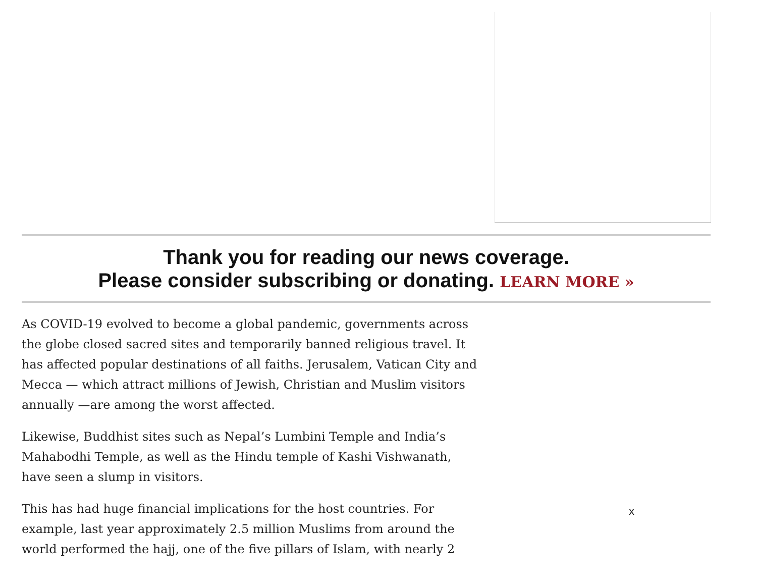Thank you for reading our news coverage.
Please consider subscribing or donating. LEARN MORE »
As COVID-19 evolved to become a global pandemic, governments across the globe closed sacred sites and temporarily banned religious travel. It has affected popular destinations of all faiths. Jerusalem, Vatican City and Mecca — which attract millions of Jewish, Christian and Muslim visitors annually —are among the worst affected.
Likewise, Buddhist sites such as Nepal’s Lumbini Temple and India’s Mahabodhi Temple, as well as the Hindu temple of Kashi Vishwanath, have seen a slump in visitors.
This has had huge financial implications for the host countries. For example, last year approximately 2.5 million Muslims from around the world performed the hajj, one of the five pillars of Islam, with nearly 2
x